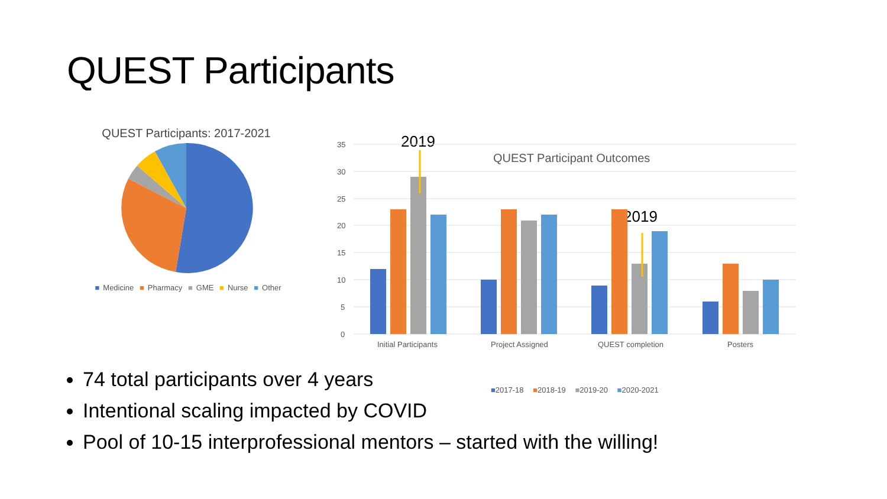QUEST Participants
QUEST Participants: 2017-2021
■ Medicine ■ Pharmacy ■ GME ■ Nurse ■ Other
QUEST Participant Outcomes
2019
2019
35
30
25
20
15
10
5
0
Initial Participants
Project Assigned
QUEST completion
Posters
74 total participants over 4 years
Intentional scaling impacted by COVID
Pool of 10-15 interprofessional mentors – started with the willing!
■2017-18 ■2018-19 ■2019-20 ■2020-2021